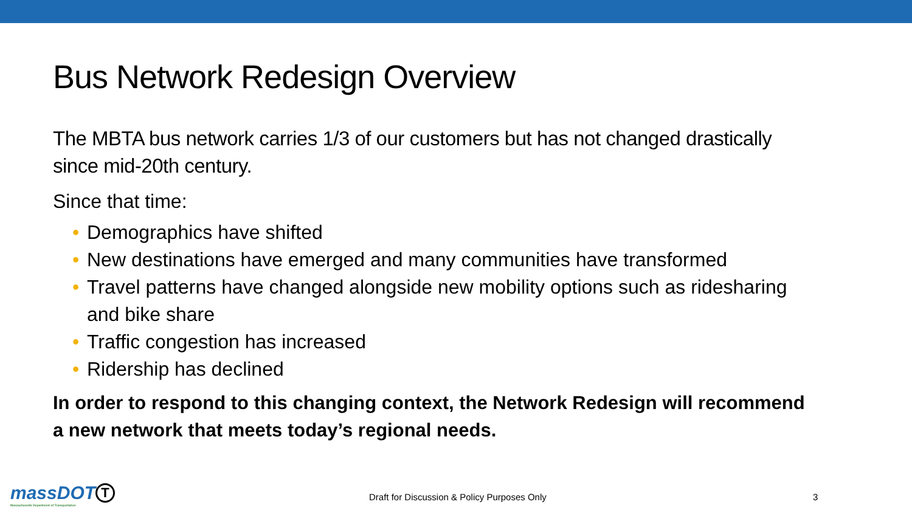Bus Network Redesign Overview
The MBTA bus network carries 1/3 of our customers but has not changed drastically since mid-20th century.
Since that time:
• Demographics have shifted
• New destinations have emerged and many communities have transformed
• Travel patterns have changed alongside new mobility options such as ridesharing and bike share
• Traffic congestion has increased
• Ridership has declined
In order to respond to this changing context, the Network Redesign will recommend a new network that meets today’s regional needs.
massDOT
Massachusetts Department of Transportation
T
Draft for Discussion & Policy Purposes Only
3